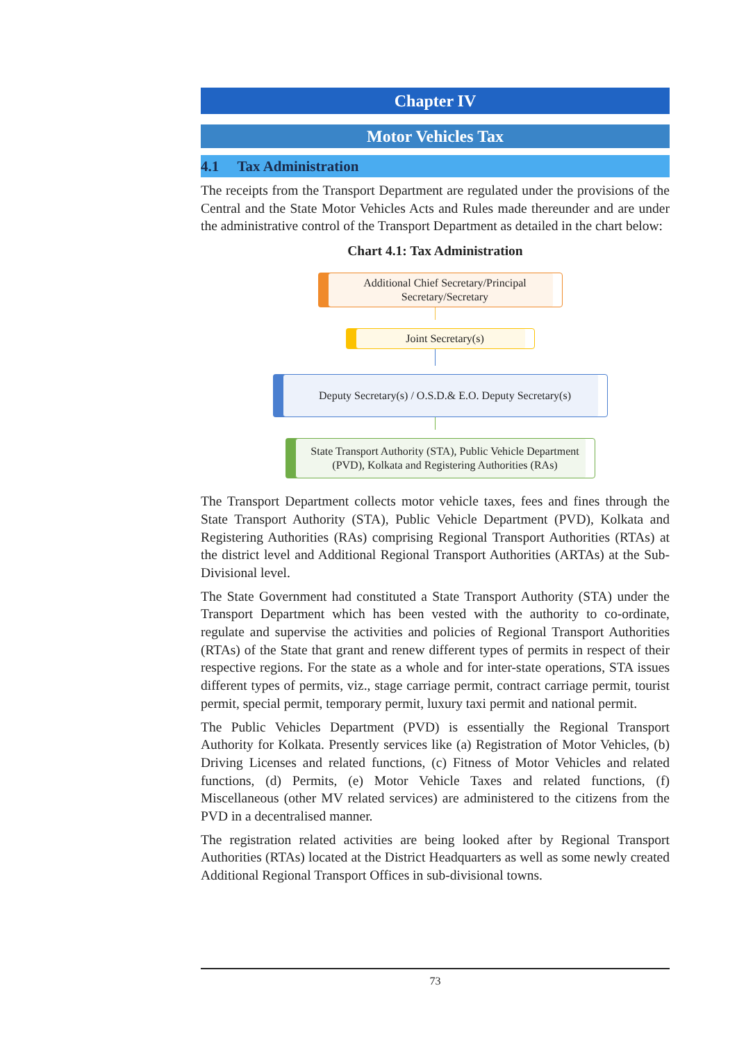Chapter IV
Motor Vehicles Tax
4.1 Tax Administration
The receipts from the Transport Department are regulated under the provisions of the Central and the State Motor Vehicles Acts and Rules made thereunder and are under the administrative control of the Transport Department as detailed in the chart below:
Chart 4.1: Tax Administration
Additional Chief Secretary/Principal Secretary/Secretary
Joint Secretary(s)
Deputy Secretary(s) / O.S.D.& E.O. Deputy Secretary(s)
State Transport Authority (STA), Public Vehicle Department (PVD), Kolkata and Registering Authorities (RAs)
The Transport Department collects motor vehicle taxes, fees and fines through the State Transport Authority (STA), Public Vehicle Department (PVD), Kolkata and Registering Authorities (RAs) comprising Regional Transport Authorities (RTAs) at the district level and Additional Regional Transport Authorities (ARTAs) at the Sub-Divisional level.
The State Government had constituted a State Transport Authority (STA) under the Transport Department which has been vested with the authority to co-ordinate, regulate and supervise the activities and policies of Regional Transport Authorities (RTAs) of the State that grant and renew different types of permits in respect of their respective regions. For the state as a whole and for inter-state operations, STA issues different types of permits, viz., stage carriage permit, contract carriage permit, tourist permit, special permit, temporary permit, luxury taxi permit and national permit.
The Public Vehicles Department (PVD) is essentially the Regional Transport Authority for Kolkata. Presently services like (a) Registration of Motor Vehicles, (b) Driving Licenses and related functions, (c) Fitness of Motor Vehicles and related functions, (d) Permits, (e) Motor Vehicle Taxes and related functions, (f) Miscellaneous (other MV related services) are administered to the citizens from the PVD in a decentralised manner.
The registration related activities are being looked after by Regional Transport Authorities (RTAs) located at the District Headquarters as well as some newly created Additional Regional Transport Offices in sub-divisional towns.
73